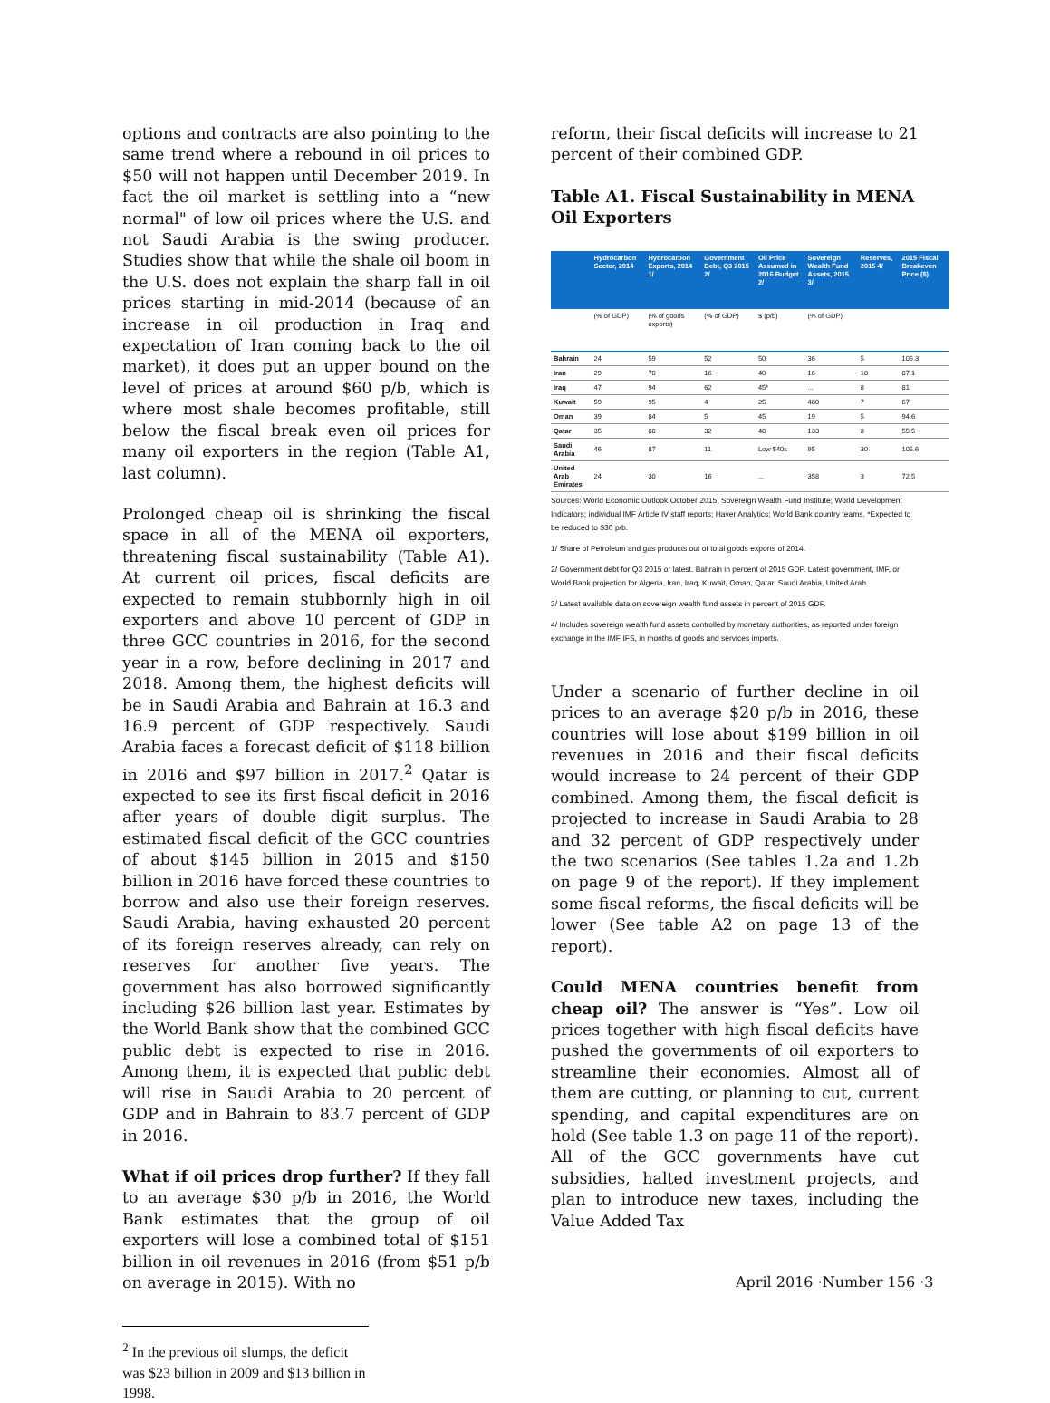options and contracts are also pointing to the same trend where a rebound in oil prices to $50 will not happen until December 2019. In fact the oil market is settling into a “new normal" of low oil prices where the U.S. and not Saudi Arabia is the swing producer. Studies show that while the shale oil boom in the U.S. does not explain the sharp fall in oil prices starting in mid-2014 (because of an increase in oil production in Iraq and expectation of Iran coming back to the oil market), it does put an upper bound on the level of prices at around $60 p/b, which is where most shale becomes profitable, still below the fiscal break even oil prices for many oil exporters in the region (Table A1, last column).
Prolonged cheap oil is shrinking the fiscal space in all of the MENA oil exporters, threatening fiscal sustainability (Table A1). At current oil prices, fiscal deficits are expected to remain stubbornly high in oil exporters and above 10 percent of GDP in three GCC countries in 2016, for the second year in a row, before declining in 2017 and 2018. Among them, the highest deficits will be in Saudi Arabia and Bahrain at 16.3 and 16.9 percent of GDP respectively. Saudi Arabia faces a forecast deficit of $118 billion in 2016 and $97 billion in 2017.<sup>2</sup> Qatar is expected to see its first fiscal deficit in 2016 after years of double digit surplus. The estimated fiscal deficit of the GCC countries of about $145 billion in 2015 and $150 billion in 2016 have forced these countries to borrow and also use their foreign reserves. Saudi Arabia, having exhausted 20 percent of its foreign reserves already, can rely on reserves for another five years. The government has also borrowed significantly including $26 billion last year. Estimates by the World Bank show that the combined GCC public debt is expected to rise in 2016. Among them, it is expected that public debt will rise in Saudi Arabia to 20 percent of GDP and in Bahrain to 83.7 percent of GDP in 2016.
What if oil prices drop further? If they fall to an average $30 p/b in 2016, the World Bank estimates that the group of oil exporters will lose a combined total of $151 billion in oil revenues in 2016 (from $51 p/b on average in 2015). With no
<sup>2</sup> In the previous oil slumps, the deficit was $23 billion in 2009 and $13 billion in 1998.
reform, their fiscal deficits will increase to 21 percent of their combined GDP.
Table A1. Fiscal Sustainability in MENA Oil Exporters
| | Hydrocarbon Sector, 2014 | Hydrocarbon Exports, 2014 1/ | Government Debt, Q3 2015 2/ | Oil Price Assumed in 2016 Budget 2/ | Sovereign Wealth Fund Assets, 2015 3/ | Reserves, 2015 4/ | 2015 Fiscal Breakeven Price ($) |
| --- | --- | --- | --- | --- | --- | --- | --- |
| | (% of GDP) | (% of goods exports) | (% of GDP) | $ (p/b) | (% of GDP) | | |
| Bahrain | 24 | 59 | 52 | 50 | 36 | 5 | 106.3 |
| Iran | 29 | 70 | 16 | 40 | 16 | 18 | 87.1 |
| Iraq | 47 | 94 | 62 | 45* | ... | 8 | 81 |
| Kuwait | 59 | 95 | 4 | 25 | 480 | 7 | 67 |
| Oman | 39 | 84 | 5 | 45 | 19 | 5 | 94.6 |
| Qatar | 35 | 88 | 32 | 48 | 133 | 8 | 55.5 |
| Saudi Arabia | 46 | 87 | 11 | Low $40s | 95 | 30 | 105.6 |
| United Arab Emirates | 24 | 30 | 16 | ... | 358 | 3 | 72.5 |
Sources: World Economic Outlook October 2015; Sovereign Wealth Fund Institute; World Development Indicators; individual IMF Article IV staff reports; Haver Analytics; World Bank country teams. *Expected to be reduced to $30 p/b.
1/ Share of Petroleum and gas products out of total goods exports of 2014.
2/ Government debt for Q3 2015 or latest. Bahrain in percent of 2015 GDP. Latest government, IMF, or World Bank projection for Algeria, Iran, Iraq, Kuwait, Oman, Qatar, Saudi Arabia, United Arab.
3/ Latest available data on sovereign wealth fund assets in percent of 2015 GDP.
4/ Includes sovereign wealth fund assets controlled by monetary authorities, as reported under foreign exchange in the IMF IFS, in months of goods and services imports.
Under a scenario of further decline in oil prices to an average $20 p/b in 2016, these countries will lose about $199 billion in oil revenues in 2016 and their fiscal deficits would increase to 24 percent of their GDP combined. Among them, the fiscal deficit is projected to increase in Saudi Arabia to 28 and 32 percent of GDP respectively under the two scenarios (See tables 1.2a and 1.2b on page 9 of the report). If they implement some fiscal reforms, the fiscal deficits will be lower (See table A2 on page 13 of the report).
Could MENA countries benefit from cheap oil? The answer is “Yes”. Low oil prices together with high fiscal deficits have pushed the governments of oil exporters to streamline their economies. Almost all of them are cutting, or planning to cut, current spending, and capital expenditures are on hold (See table 1.3 on page 11 of the report). All of the GCC governments have cut subsidies, halted investment projects, and plan to introduce new taxes, including the Value Added Tax
April 2016 ·Number 156 ·3